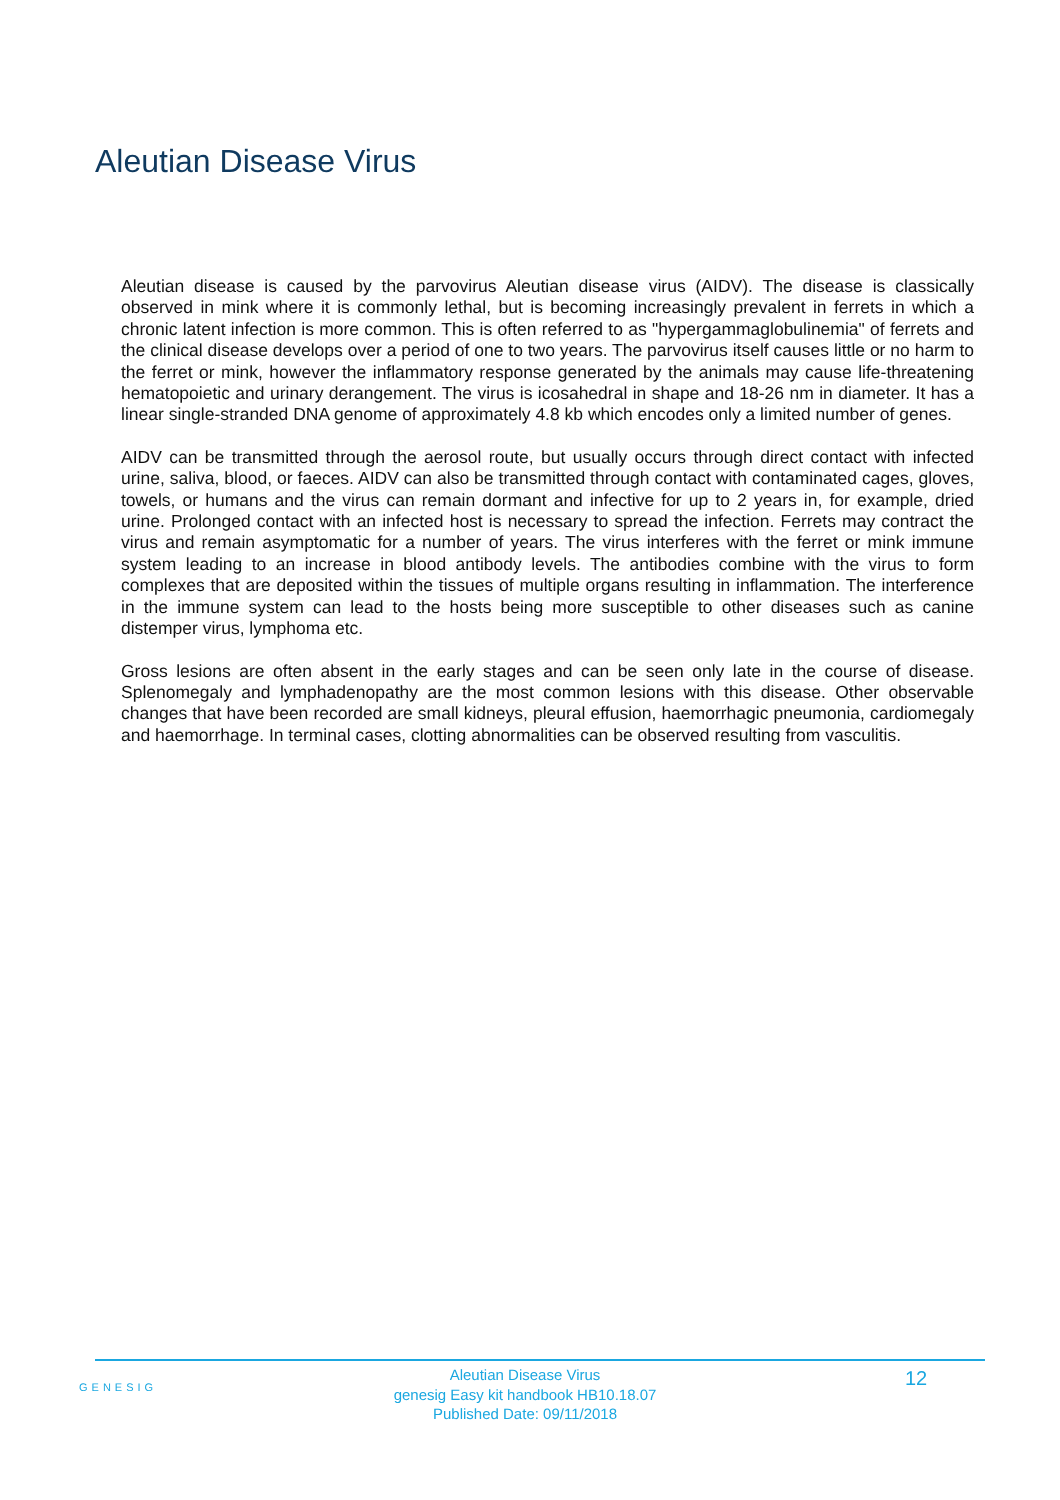Aleutian Disease Virus
Aleutian disease is caused by the parvovirus Aleutian disease virus (AIDV). The disease is classically observed in mink where it is commonly lethal, but is becoming increasingly prevalent in ferrets in which a chronic latent infection is more common. This is often referred to as "hypergammaglobulinemia" of ferrets and the clinical disease develops over a period of one to two years. The parvovirus itself causes little or no harm to the ferret or mink, however the inflammatory response generated by the animals may cause life-threatening hematopoietic and urinary derangement. The virus is icosahedral in shape and 18-26 nm in diameter. It has a linear single-stranded DNA genome of approximately 4.8 kb which encodes only a limited number of genes.
AIDV can be transmitted through the aerosol route, but usually occurs through direct contact with infected urine, saliva, blood, or faeces. AIDV can also be transmitted through contact with contaminated cages, gloves, towels, or humans and the virus can remain dormant and infective for up to 2 years in, for example, dried urine. Prolonged contact with an infected host is necessary to spread the infection. Ferrets may contract the virus and remain asymptomatic for a number of years. The virus interferes with the ferret or mink immune system leading to an increase in blood antibody levels. The antibodies combine with the virus to form complexes that are deposited within the tissues of multiple organs resulting in inflammation. The interference in the immune system can lead to the hosts being more susceptible to other diseases such as canine distemper virus, lymphoma etc.
Gross lesions are often absent in the early stages and can be seen only late in the course of disease. Splenomegaly and lymphadenopathy are the most common lesions with this disease. Other observable changes that have been recorded are small kidneys, pleural effusion, haemorrhagic pneumonia, cardiomegaly and haemorrhage. In terminal cases, clotting abnormalities can be observed resulting from vasculitis.
GENESIG
Aleutian Disease Virus
genesig Easy kit handbook HB10.18.07
Published Date: 09/11/2018
12